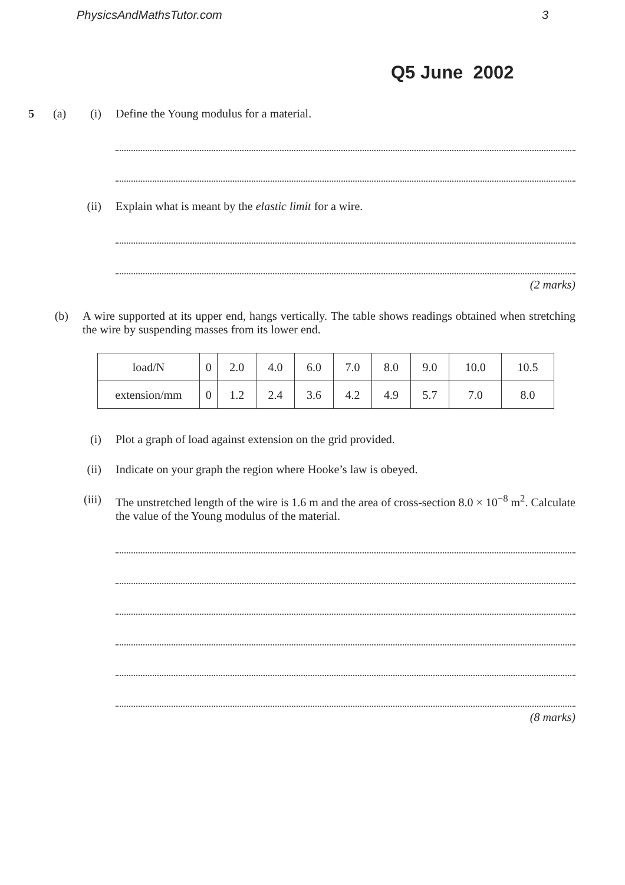PhysicsAndMathsTutor.com 3
Q5 June 2002
5 (a) (i) Define the Young modulus for a material.
(ii) Explain what is meant by the elastic limit for a wire.
(2 marks)
(b) A wire supported at its upper end, hangs vertically. The table shows readings obtained when stretching the wire by suspending masses from its lower end.
| load/N | 0 | 2.0 | 4.0 | 6.0 | 7.0 | 8.0 | 9.0 | 10.0 | 10.5 |
| extension/mm | 0 | 1.2 | 2.4 | 3.6 | 4.2 | 4.9 | 5.7 | 7.0 | 8.0 |
(i) Plot a graph of load against extension on the grid provided.
(ii) Indicate on your graph the region where Hooke’s law is obeyed.
(iii) The unstretched length of the wire is 1.6 m and the area of cross-section 8.0 × 10<sup>−8</sup> m<sup>2</sup>. Calculate the value of the Young modulus of the material.
(8 marks)